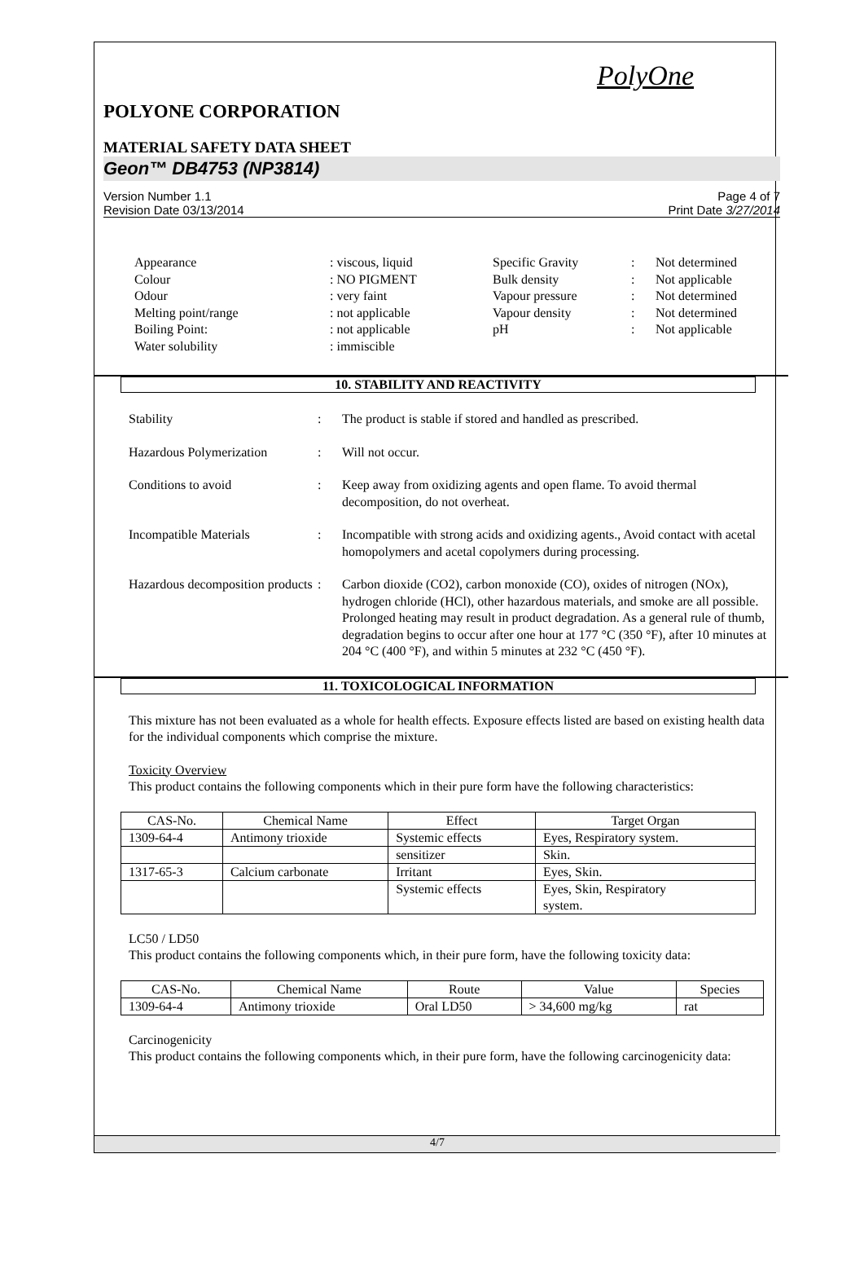PolyOne
POLYONE CORPORATION
MATERIAL SAFETY DATA SHEET
Geon™ DB4753 (NP3814)
Version Number 1.1
Revision Date 03/13/2014
Page 4 of 7
Print Date 3/27/2014
Appearance
: viscous, liquid
Specific Gravity
:
Not determined
Colour
: NO PIGMENT
Bulk density
:
Not applicable
Odour
: very faint
Vapour pressure
:
Not determined
Melting point/range
: not applicable
Vapour density
:
Not determined
Boiling Point:
: not applicable
pH
:
Not applicable
Water solubility
: immiscible
10. STABILITY AND REACTIVITY
Stability
:
The product is stable if stored and handled as prescribed.
Hazardous Polymerization
:
Will not occur.
Conditions to avoid
:
Keep away from oxidizing agents and open flame. To avoid thermal decomposition, do not overheat.
Incompatible Materials
:
Incompatible with strong acids and oxidizing agents., Avoid contact with acetal homopolymers and acetal copolymers during processing.
Hazardous decomposition products
:
Carbon dioxide (CO2), carbon monoxide (CO), oxides of nitrogen (NOx), hydrogen chloride (HCl), other hazardous materials, and smoke are all possible. Prolonged heating may result in product degradation. As a general rule of thumb, degradation begins to occur after one hour at 177 °C (350 °F), after 10 minutes at 204 °C (400 °F), and within 5 minutes at 232 °C (450 °F).
11. TOXICOLOGICAL INFORMATION
This mixture has not been evaluated as a whole for health effects. Exposure effects listed are based on existing health data for the individual components which comprise the mixture.
Toxicity Overview
This product contains the following components which in their pure form have the following characteristics:
| CAS-No. | Chemical Name | Effect | Target Organ |
| --- | --- | --- | --- |
| 1309-64-4 | Antimony trioxide | Systemic effects | Eyes, Respiratory system. |
| | | sensitizer | Skin. |
| 1317-65-3 | Calcium carbonate | Irritant | Eyes, Skin. |
| | | Systemic effects | Eyes, Skin, Respiratory system. |
LC50 / LD50
This product contains the following components which, in their pure form, have the following toxicity data:
| CAS-No. | Chemical Name | Route | Value | Species |
| --- | --- | --- | --- | --- |
| 1309-64-4 | Antimony trioxide | Oral LD50 | > 34,600 mg/kg | rat |
Carcinogenicity
This product contains the following components which, in their pure form, have the following carcinogenicity data:
4/7